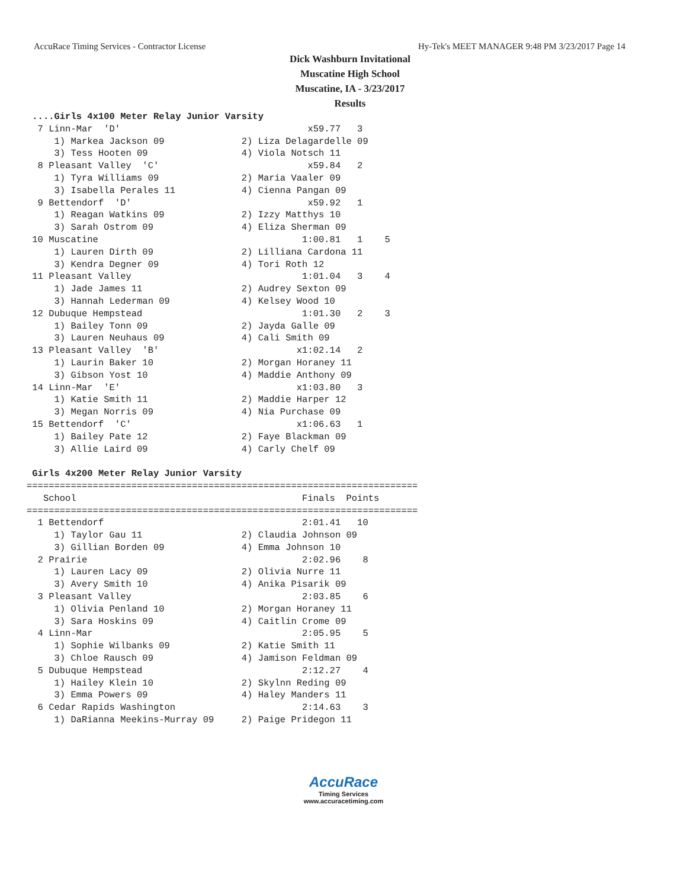AccuRace Timing Services - Contractor License Hy-Tek's MEET MANAGER 9:48 PM 3/23/2017 Page 14
Dick Washburn Invitational
Muscatine High School
Muscatine, IA - 3/23/2017
Results
 ....Girls 4x100 Meter Relay Junior Varsity
  7 Linn-Mar  'D'                                  x59.77   3
     1) Markea Jackson 09              2) Liza Delagardelle 09
     3) Tess Hooten 09                 4) Viola Notsch 11
  8 Pleasant Valley  'C'                           x59.84   2
     1) Tyra Williams 09               2) Maria Vaaler 09
     3) Isabella Perales 11            4) Cienna Pangan 09
  9 Bettendorf  'D'                                x59.92   1
     1) Reagan Watkins 09              2) Izzy Matthys 10
     3) Sarah Ostrom 09                4) Eliza Sherman 09
 10 Muscatine                                     1:00.81   1    5
     1) Lauren Dirth 09                2) Lilliana Cardona 11
     3) Kendra Degner 09               4) Tori Roth 12
 11 Pleasant Valley                               1:01.04   3    4
     1) Jade James 11                  2) Audrey Sexton 09
     3) Hannah Lederman 09             4) Kelsey Wood 10
 12 Dubuque Hempstead                             1:01.30   2    3
     1) Bailey Tonn 09                 2) Jayda Galle 09
     3) Lauren Neuhaus 09              4) Cali Smith 09
 13 Pleasant Valley  'B'                         x1:02.14   2
     1) Laurin Baker 10                2) Morgan Horaney 11
     3) Gibson Yost 10                 4) Maddie Anthony 09
 14 Linn-Mar  'E'                                x1:03.80   3
     1) Katie Smith 11                 2) Maddie Harper 12
     3) Megan Norris 09                4) Nia Purchase 09
 15 Bettendorf  'C'                              x1:06.63   1
     1) Bailey Pate 12                 2) Faye Blackman 09
     3) Allie Laird 09                 4) Carly Chelf 09

 Girls 4x200 Meter Relay Junior Varsity
=======================================================================
   School                                         Finals  Points
=======================================================================
  1 Bettendorf                                    2:01.41   10
     1) Taylor Gau 11                  2) Claudia Johnson 09
     3) Gillian Borden 09              4) Emma Johnson 10
  2 Prairie                                       2:02.96    8
     1) Lauren Lacy 09                 2) Olivia Nurre 11
     3) Avery Smith 10                 4) Anika Pisarik 09
  3 Pleasant Valley                               2:03.85    6
     1) Olivia Penland 10              2) Morgan Horaney 11
     3) Sara Hoskins 09                4) Caitlin Crome 09
  4 Linn-Mar                                      2:05.95    5
     1) Sophie Wilbanks 09             2) Katie Smith 11
     3) Chloe Rausch 09                4) Jamison Feldman 09
  5 Dubuque Hempstead                             2:12.27    4
     1) Hailey Klein 10                2) Skylnn Reding 09
     3) Emma Powers 09                 4) Haley Manders 11
  6 Cedar Rapids Washington                       2:14.63    3
     1) DaRianna Meekins-Murray 09     2) Paige Pridegon 11
AccuRace
Timing Services
www.accuracetiming.com